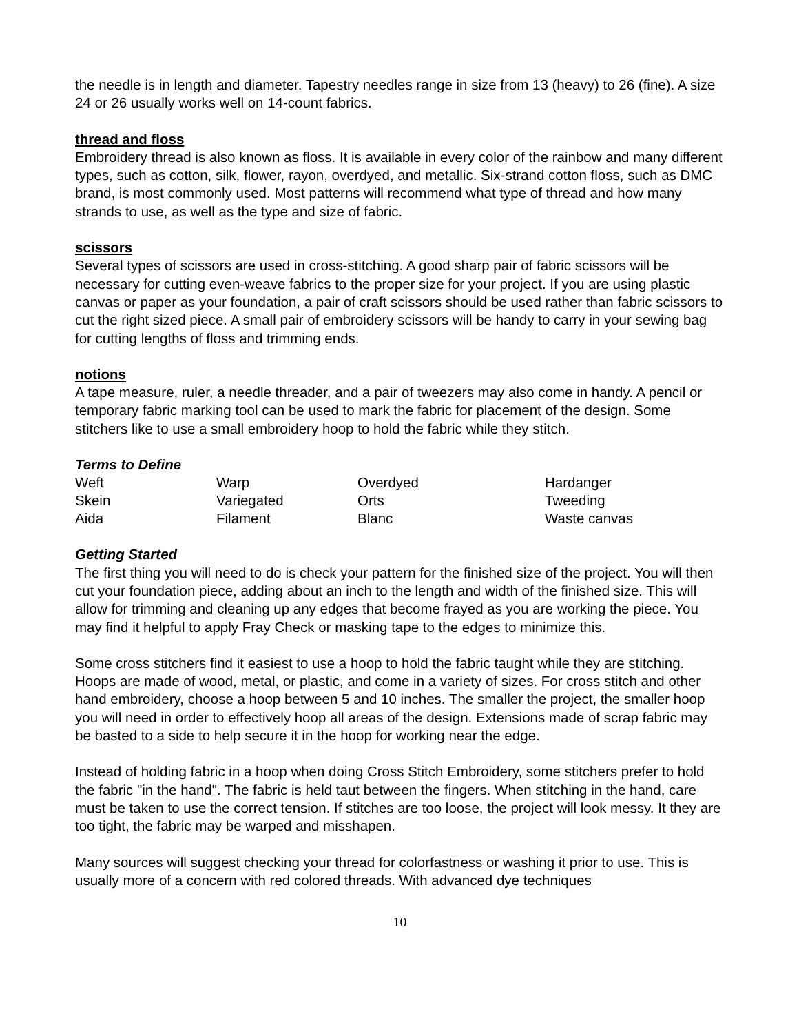the needle is in length and diameter. Tapestry needles range in size from 13 (heavy) to 26 (fine). A size 24 or 26 usually works well on 14-count fabrics.
thread and floss
Embroidery thread is also known as floss. It is available in every color of the rainbow and many different types, such as cotton, silk, flower, rayon, overdyed, and metallic. Six-strand cotton floss, such as DMC brand, is most commonly used. Most patterns will recommend what type of thread and how many strands to use, as well as the type and size of fabric.
scissors
Several types of scissors are used in cross-stitching. A good sharp pair of fabric scissors will be necessary for cutting even-weave fabrics to the proper size for your project. If you are using plastic canvas or paper as your foundation, a pair of craft scissors should be used rather than fabric scissors to cut the right sized piece. A small pair of embroidery scissors will be handy to carry in your sewing bag for cutting lengths of floss and trimming ends.
notions
A tape measure, ruler, a needle threader, and a pair of tweezers may also come in handy. A pencil or temporary fabric marking tool can be used to mark the fabric for placement of the design. Some stitchers like to use a small embroidery hoop to hold the fabric while they stitch.
Terms to Define
| Weft | Warp | Overdyed | Hardanger |
| Skein | Variegated | Orts | Tweeding |
| Aida | Filament | Blanc | Waste canvas |
Getting Started
The first thing you will need to do is check your pattern for the finished size of the project. You will then cut your foundation piece, adding about an inch to the length and width of the finished size. This will allow for trimming and cleaning up any edges that become frayed as you are working the piece. You may find it helpful to apply Fray Check or masking tape to the edges to minimize this.
Some cross stitchers find it easiest to use a hoop to hold the fabric taught while they are stitching. Hoops are made of wood, metal, or plastic, and come in a variety of sizes. For cross stitch and other hand embroidery, choose a hoop between 5 and 10 inches. The smaller the project, the smaller hoop you will need in order to effectively hoop all areas of the design. Extensions made of scrap fabric may be basted to a side to help secure it in the hoop for working near the edge.
Instead of holding fabric in a hoop when doing Cross Stitch Embroidery, some stitchers prefer to hold the fabric "in the hand". The fabric is held taut between the fingers. When stitching in the hand, care must be taken to use the correct tension. If stitches are too loose, the project will look messy. It they are too tight, the fabric may be warped and misshapen.
Many sources will suggest checking your thread for colorfastness or washing it prior to use. This is usually more of a concern with red colored threads. With advanced dye techniques
10